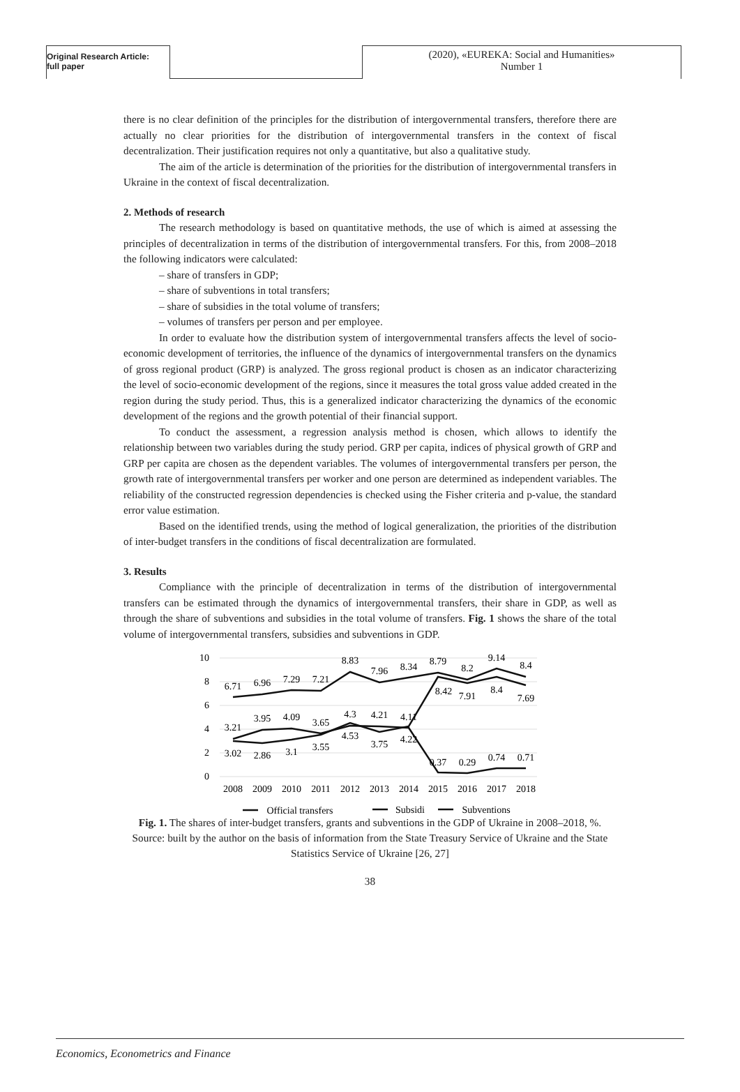Original Research Article:
full paper
(2020), «EUREKA: Social and Humanities»
Number 1
there is no clear definition of the principles for the distribution of intergovernmental transfers, therefore there are actually no clear priorities for the distribution of intergovernmental transfers in the context of fiscal decentralization. Their justification requires not only a quantitative, but also a qualitative study.
The aim of the article is determination of the priorities for the distribution of intergovernmental transfers in Ukraine in the context of fiscal decentralization.
2. Methods of research
The research methodology is based on quantitative methods, the use of which is aimed at assessing the principles of decentralization in terms of the distribution of intergovernmental transfers. For this, from 2008–2018 the following indicators were calculated:
– share of transfers in GDP;
– share of subventions in total transfers;
– share of subsidies in the total volume of transfers;
– volumes of transfers per person and per employee.
In order to evaluate how the distribution system of intergovernmental transfers affects the level of socio-economic development of territories, the influence of the dynamics of intergovernmental transfers on the dynamics of gross regional product (GRP) is analyzed. The gross regional product is chosen as an indicator characterizing the level of socio-economic development of the regions, since it measures the total gross value added created in the region during the study period. Thus, this is a generalized indicator characterizing the dynamics of the economic development of the regions and the growth potential of their financial support.
To conduct the assessment, a regression analysis method is chosen, which allows to identify the relationship between two variables during the study period. GRP per capita, indices of physical growth of GRP and GRP per capita are chosen as the dependent variables. The volumes of intergovernmental transfers per person, the growth rate of intergovernmental transfers per worker and one person are determined as independent variables. The reliability of the constructed regression dependencies is checked using the Fisher criteria and p-value, the standard error value estimation.
Based on the identified trends, using the method of logical generalization, the priorities of the distribution of inter-budget transfers in the conditions of fiscal decentralization are formulated.
3. Results
Compliance with the principle of decentralization in terms of the distribution of intergovernmental transfers can be estimated through the dynamics of intergovernmental transfers, their share in GDP, as well as through the share of subventions and subsidies in the total volume of transfers. Fig. 1 shows the share of the total volume of intergovernmental transfers, subsidies and subventions in GDP.
10
8
6
4
2
0
2008
2009
2010
2011
2012
2013
2014
2015
2016
2017
2018
6.71
6.96
7.29
7.21
8.83
7.96
8.34
8.79
8.2
9.14
8.4
3.21
3.95
4.09
3.65
4.3
4.21
4.11
3.02
2.86
3.1
3.55
4.53
3.75
4.22
8.42
7.91
8.4
7.69
0.37
0.29
0.74
0.71
Official transfers
Subsidi
Subventions
Fig. 1. The shares of inter-budget transfers, grants and subventions in the GDP of Ukraine in 2008–2018, %. Source: built by the author on the basis of information from the State Treasury Service of Ukraine and the State Statistics Service of Ukraine [26, 27]
38
Economics, Econometrics and Finance